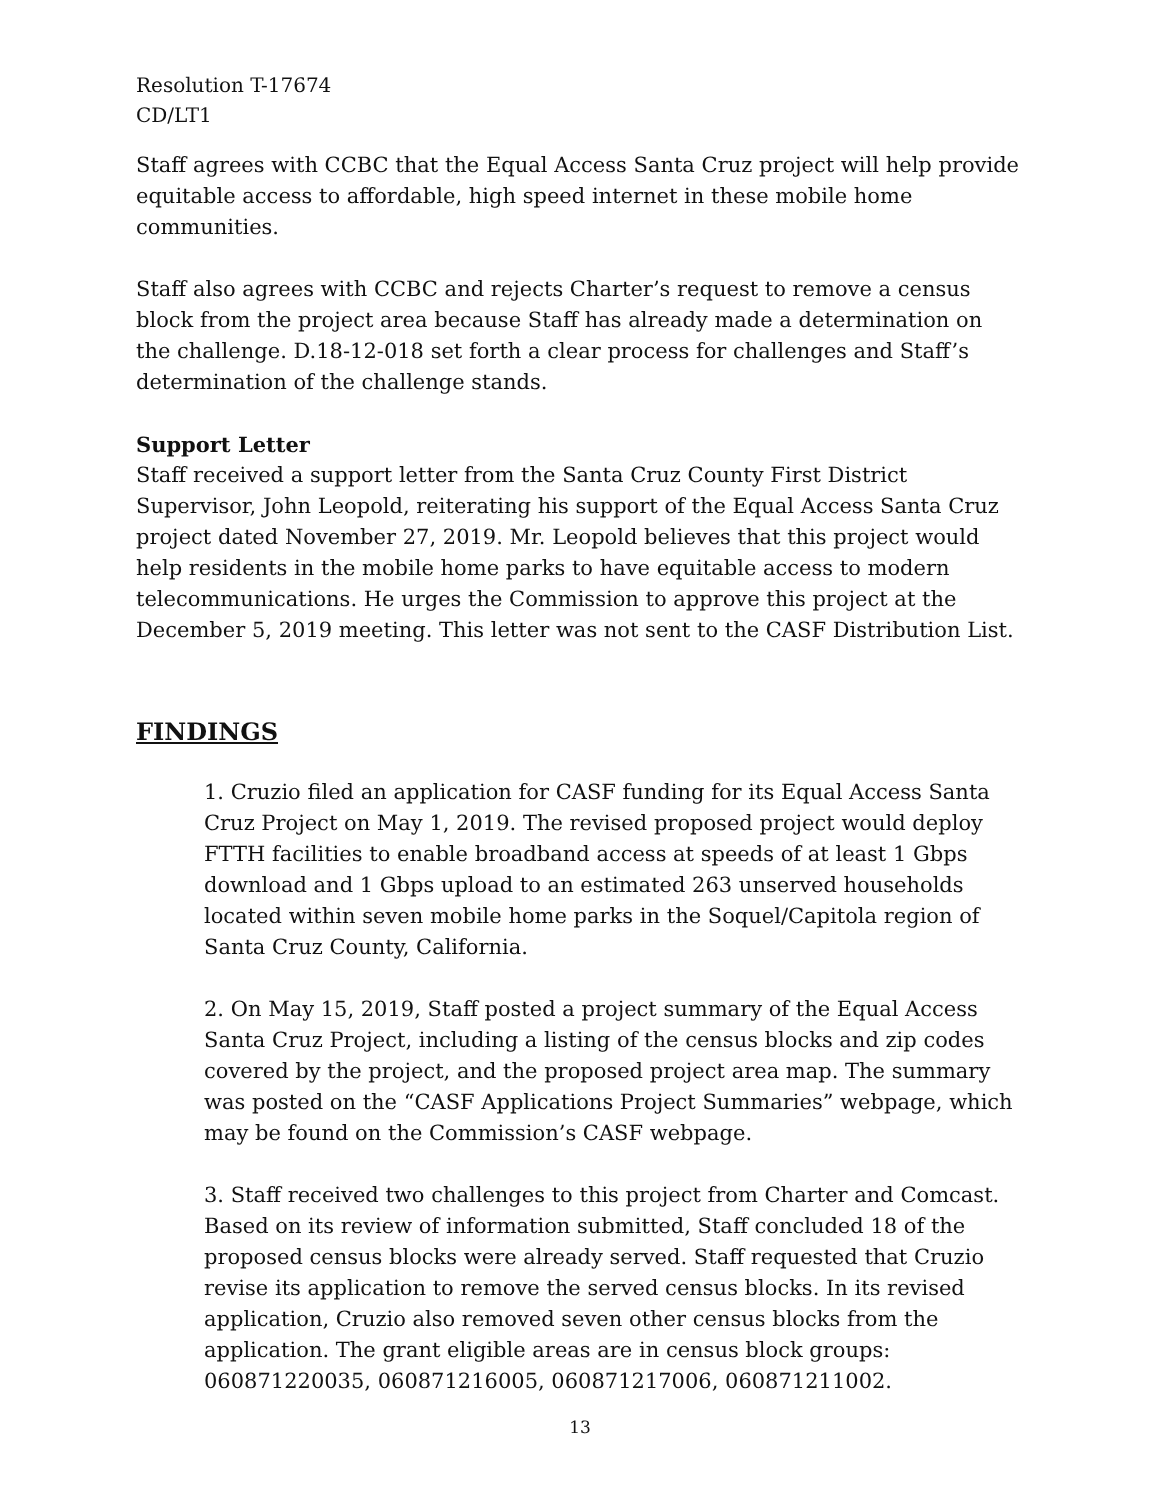Resolution T-17674
CD/LT1
Staff agrees with CCBC that the Equal Access Santa Cruz project will help provide equitable access to affordable, high speed internet in these mobile home communities.
Staff also agrees with CCBC and rejects Charter’s request to remove a census block from the project area because Staff has already made a determination on the challenge. D.18-12-018 set forth a clear process for challenges and Staff’s determination of the challenge stands.
Support Letter
Staff received a support letter from the Santa Cruz County First District Supervisor, John Leopold, reiterating his support of the Equal Access Santa Cruz project dated November 27, 2019. Mr. Leopold believes that this project would help residents in the mobile home parks to have equitable access to modern telecommunications. He urges the Commission to approve this project at the December 5, 2019 meeting. This letter was not sent to the CASF Distribution List.
FINDINGS
1. Cruzio filed an application for CASF funding for its Equal Access Santa Cruz Project on May 1, 2019. The revised proposed project would deploy FTTH facilities to enable broadband access at speeds of at least 1 Gbps download and 1 Gbps upload to an estimated 263 unserved households located within seven mobile home parks in the Soquel/Capitola region of Santa Cruz County, California.
2. On May 15, 2019, Staff posted a project summary of the Equal Access Santa Cruz Project, including a listing of the census blocks and zip codes covered by the project, and the proposed project area map. The summary was posted on the “CASF Applications Project Summaries” webpage, which may be found on the Commission’s CASF webpage.
3. Staff received two challenges to this project from Charter and Comcast. Based on its review of information submitted, Staff concluded 18 of the proposed census blocks were already served. Staff requested that Cruzio revise its application to remove the served census blocks. In its revised application, Cruzio also removed seven other census blocks from the application. The grant eligible areas are in census block groups: 060871220035, 060871216005, 060871217006, 060871211002.
13